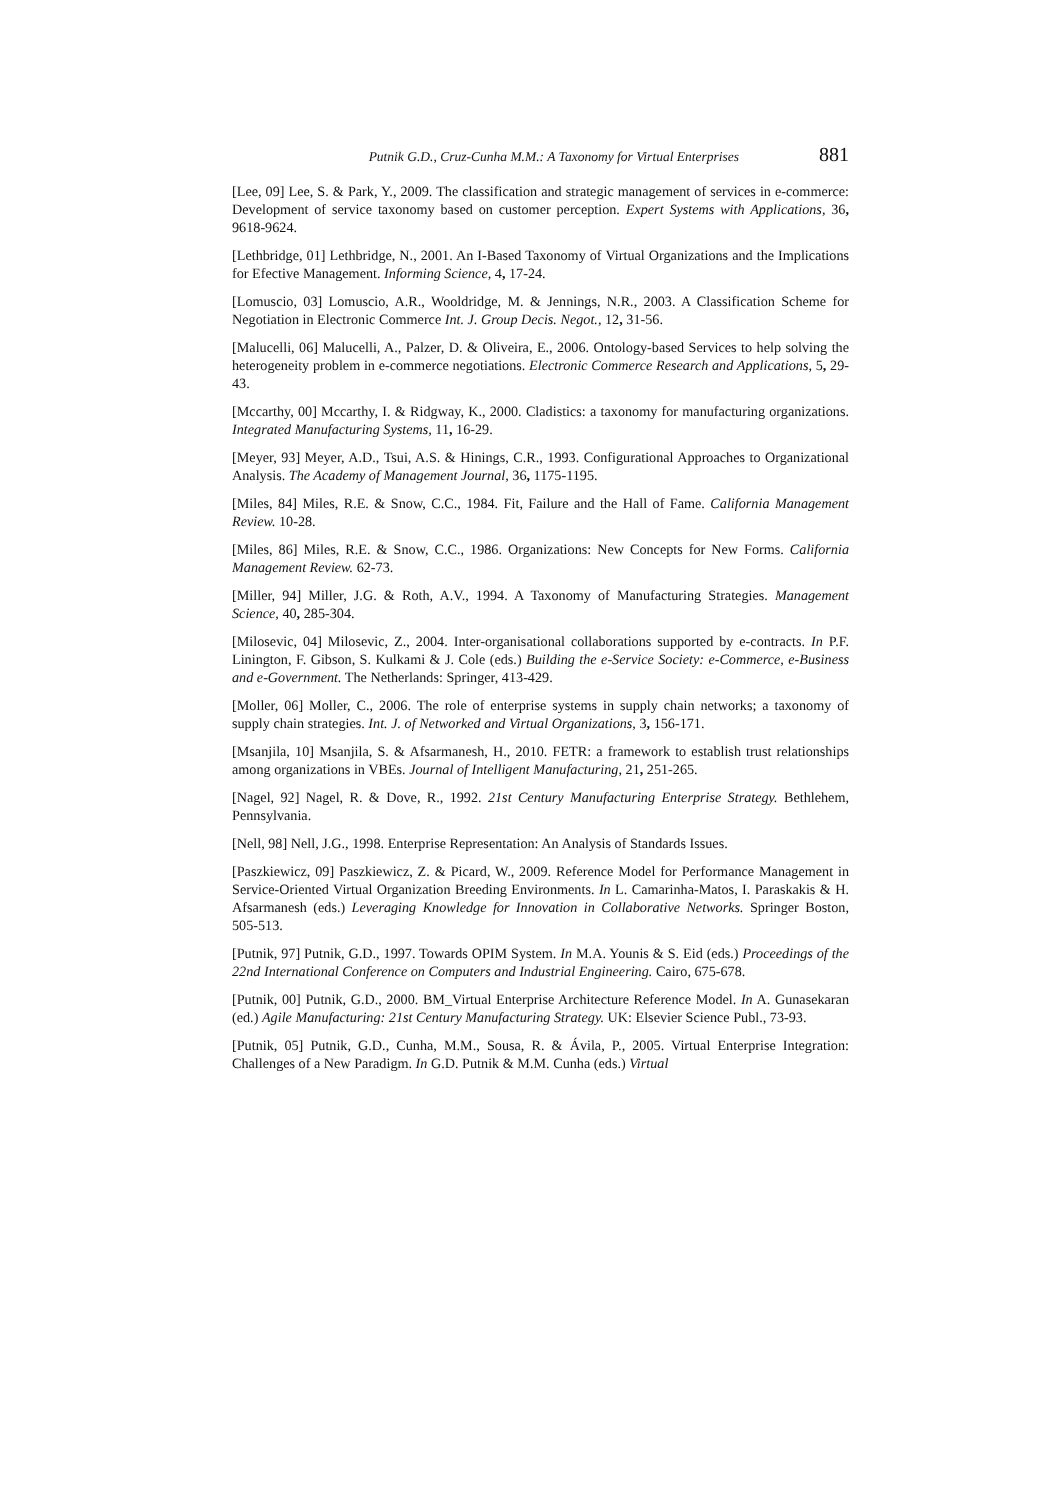Putnik G.D., Cruz-Cunha M.M.: A Taxonomy for Virtual Enterprises 881
[Lee, 09] Lee, S. & Park, Y., 2009. The classification and strategic management of services in e-commerce: Development of service taxonomy based on customer perception. Expert Systems with Applications, 36, 9618-9624.
[Lethbridge, 01] Lethbridge, N., 2001. An I-Based Taxonomy of Virtual Organizations and the Implications for Efective Management. Informing Science, 4, 17-24.
[Lomuscio, 03] Lomuscio, A.R., Wooldridge, M. & Jennings, N.R., 2003. A Classification Scheme for Negotiation in Electronic Commerce Int. J. Group Decis. Negot., 12, 31-56.
[Malucelli, 06] Malucelli, A., Palzer, D. & Oliveira, E., 2006. Ontology-based Services to help solving the heterogeneity problem in e-commerce negotiations. Electronic Commerce Research and Applications, 5, 29-43.
[Mccarthy, 00] Mccarthy, I. & Ridgway, K., 2000. Cladistics: a taxonomy for manufacturing organizations. Integrated Manufacturing Systems, 11, 16-29.
[Meyer, 93] Meyer, A.D., Tsui, A.S. & Hinings, C.R., 1993. Configurational Approaches to Organizational Analysis. The Academy of Management Journal, 36, 1175-1195.
[Miles, 84] Miles, R.E. & Snow, C.C., 1984. Fit, Failure and the Hall of Fame. California Management Review. 10-28.
[Miles, 86] Miles, R.E. & Snow, C.C., 1986. Organizations: New Concepts for New Forms. California Management Review. 62-73.
[Miller, 94] Miller, J.G. & Roth, A.V., 1994. A Taxonomy of Manufacturing Strategies. Management Science, 40, 285-304.
[Milosevic, 04] Milosevic, Z., 2004. Inter-organisational collaborations supported by e-contracts. In P.F. Linington, F. Gibson, S. Kulkami & J. Cole (eds.) Building the e-Service Society: e-Commerce, e-Business and e-Government. The Netherlands: Springer, 413-429.
[Moller, 06] Moller, C., 2006. The role of enterprise systems in supply chain networks; a taxonomy of supply chain strategies. Int. J. of Networked and Virtual Organizations, 3, 156-171.
[Msanjila, 10] Msanjila, S. & Afsarmanesh, H., 2010. FETR: a framework to establish trust relationships among organizations in VBEs. Journal of Intelligent Manufacturing, 21, 251-265.
[Nagel, 92] Nagel, R. & Dove, R., 1992. 21st Century Manufacturing Enterprise Strategy. Bethlehem, Pennsylvania.
[Nell, 98] Nell, J.G., 1998. Enterprise Representation: An Analysis of Standards Issues.
[Paszkiewicz, 09] Paszkiewicz, Z. & Picard, W., 2009. Reference Model for Performance Management in Service-Oriented Virtual Organization Breeding Environments. In L. Camarinha-Matos, I. Paraskakis & H. Afsarmanesh (eds.) Leveraging Knowledge for Innovation in Collaborative Networks. Springer Boston, 505-513.
[Putnik, 97] Putnik, G.D., 1997. Towards OPIM System. In M.A. Younis & S. Eid (eds.) Proceedings of the 22nd International Conference on Computers and Industrial Engineering. Cairo, 675-678.
[Putnik, 00] Putnik, G.D., 2000. BM_Virtual Enterprise Architecture Reference Model. In A. Gunasekaran (ed.) Agile Manufacturing: 21st Century Manufacturing Strategy. UK: Elsevier Science Publ., 73-93.
[Putnik, 05] Putnik, G.D., Cunha, M.M., Sousa, R. & Ávila, P., 2005. Virtual Enterprise Integration: Challenges of a New Paradigm. In G.D. Putnik & M.M. Cunha (eds.) Virtual